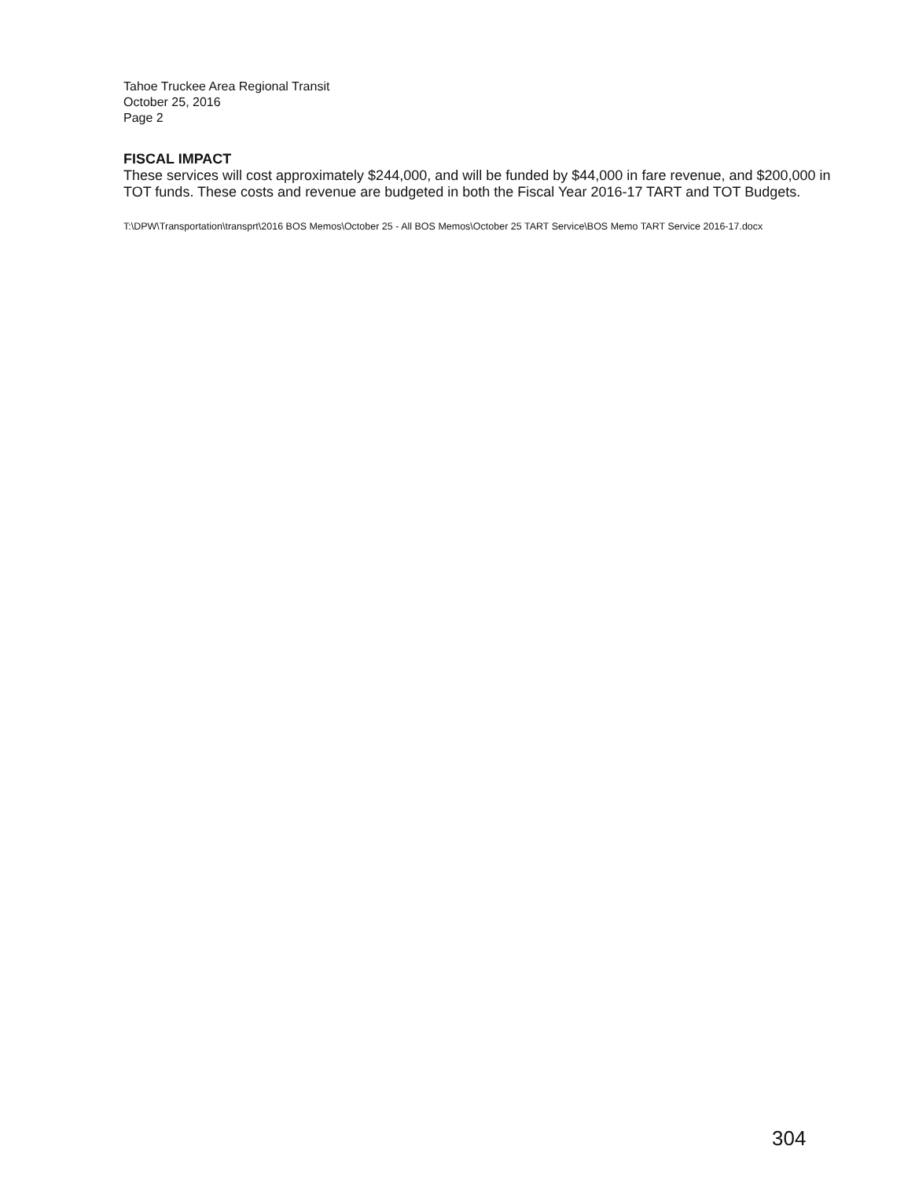Tahoe Truckee Area Regional Transit
October 25, 2016
Page 2
FISCAL IMPACT
These services will cost approximately $244,000, and will be funded by $44,000 in fare revenue, and $200,000 in TOT funds. These costs and revenue are budgeted in both the Fiscal Year 2016-17 TART and TOT Budgets.
T:\DPW\Transportation\transprt\2016 BOS Memos\October 25 - All BOS Memos\October 25 TART Service\BOS Memo TART Service 2016-17.docx
304